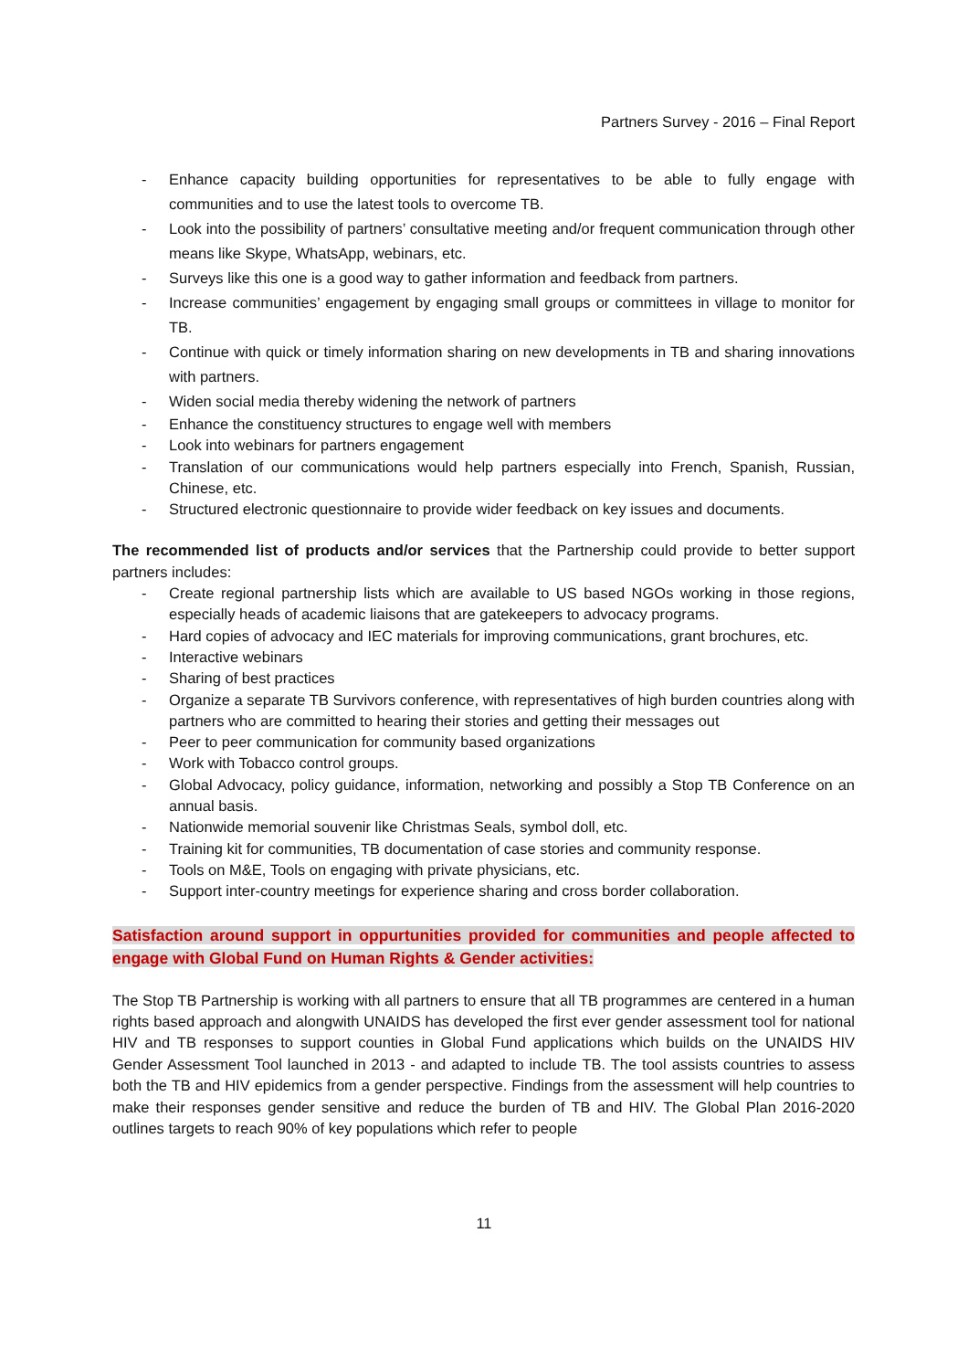Partners Survey - 2016 – Final Report
- Enhance capacity building opportunities for representatives to be able to fully engage with communities and to use the latest tools to overcome TB.
- Look into the possibility of partners’ consultative meeting and/or frequent communication through other means like Skype, WhatsApp, webinars, etc.
- Surveys like this one is a good way to gather information and feedback from partners.
- Increase communities’ engagement by engaging small groups or committees in village to monitor for TB.
- Continue with quick or timely information sharing on new developments in TB and sharing innovations with partners.
- Widen social media thereby widening the network of partners
- Enhance the constituency structures to engage well with members
- Look into webinars for partners engagement
- Translation of our communications would help partners especially into French, Spanish, Russian, Chinese, etc.
- Structured electronic questionnaire to provide wider feedback on key issues and documents.
The recommended list of products and/or services that the Partnership could provide to better support partners includes:
- Create regional partnership lists which are available to US based NGOs working in those regions, especially heads of academic liaisons that are gatekeepers to advocacy programs.
- Hard copies of advocacy and IEC materials for improving communications, grant brochures, etc.
- Interactive webinars
- Sharing of best practices
- Organize a separate TB Survivors conference, with representatives of high burden countries along with partners who are committed to hearing their stories and getting their messages out
- Peer to peer communication for community based organizations
- Work with Tobacco control groups.
- Global Advocacy, policy guidance, information, networking and possibly a Stop TB Conference on an annual basis.
- Nationwide memorial souvenir like Christmas Seals, symbol doll, etc.
- Training kit for communities, TB documentation of case stories and community response.
- Tools on M&E, Tools on engaging with private physicians, etc.
- Support inter-country meetings for experience sharing and cross border collaboration.
Satisfaction around support in oppurtunities provided for communities and people affected to engage with Global Fund on Human Rights & Gender activities:
The Stop TB Partnership is working with all partners to ensure that all TB programmes are centered in a human rights based approach and alongwith UNAIDS has developed the first ever gender assessment tool for national HIV and TB responses to support counties in Global Fund applications which builds on the UNAIDS HIV Gender Assessment Tool launched in 2013 - and adapted to include TB. The tool assists countries to assess both the TB and HIV epidemics from a gender perspective. Findings from the assessment will help countries to make their responses gender sensitive and reduce the burden of TB and HIV. The Global Plan 2016-2020 outlines targets to reach 90% of key populations which refer to people
11